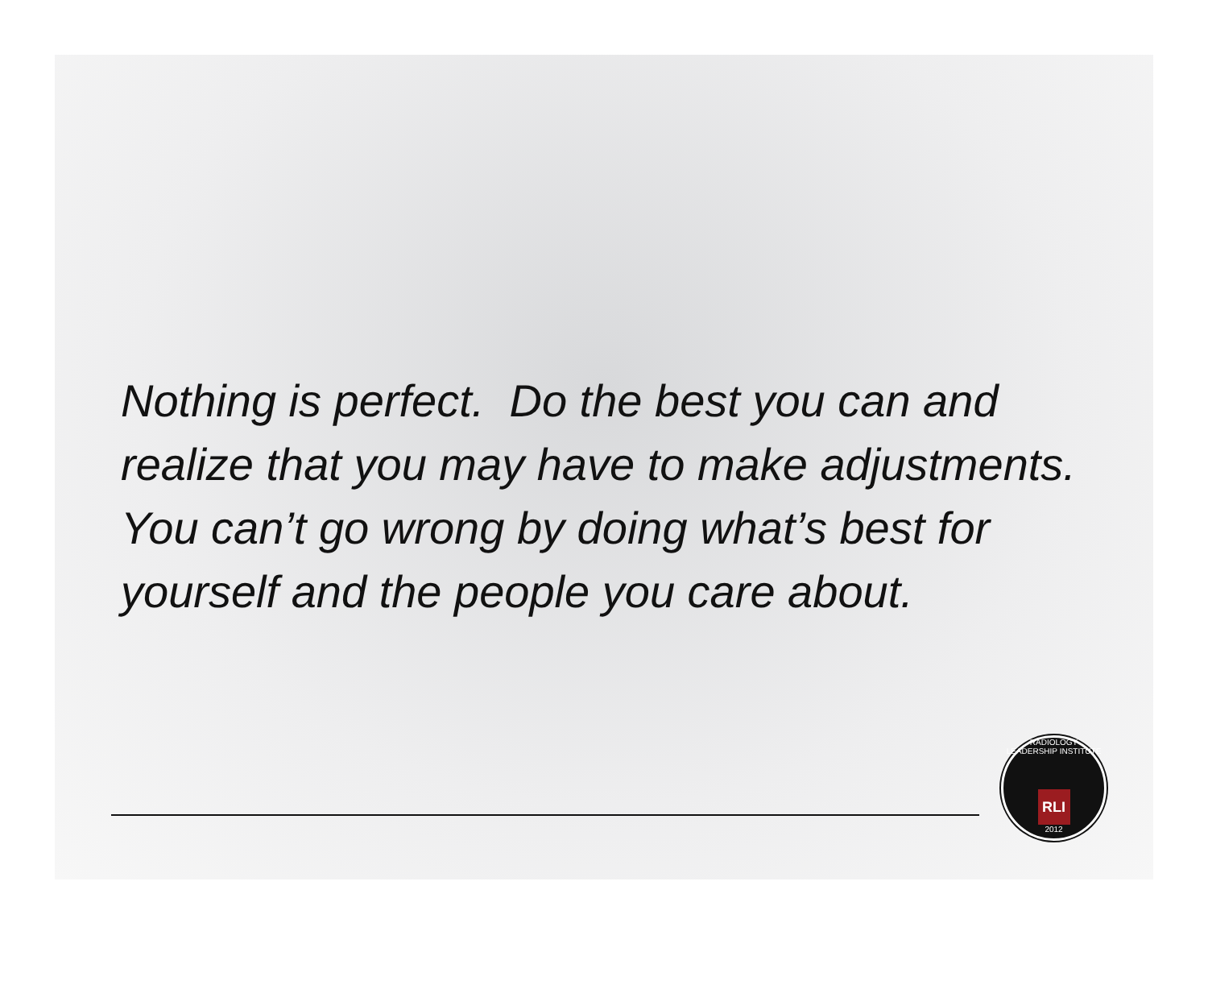Nothing is perfect. Do the best you can and realize that you may have to make adjustments. You can’t go wrong by doing what’s best for yourself and the people you care about.
RADIOLOGY LEADERSHIP INSTITUTE
RLI
2012